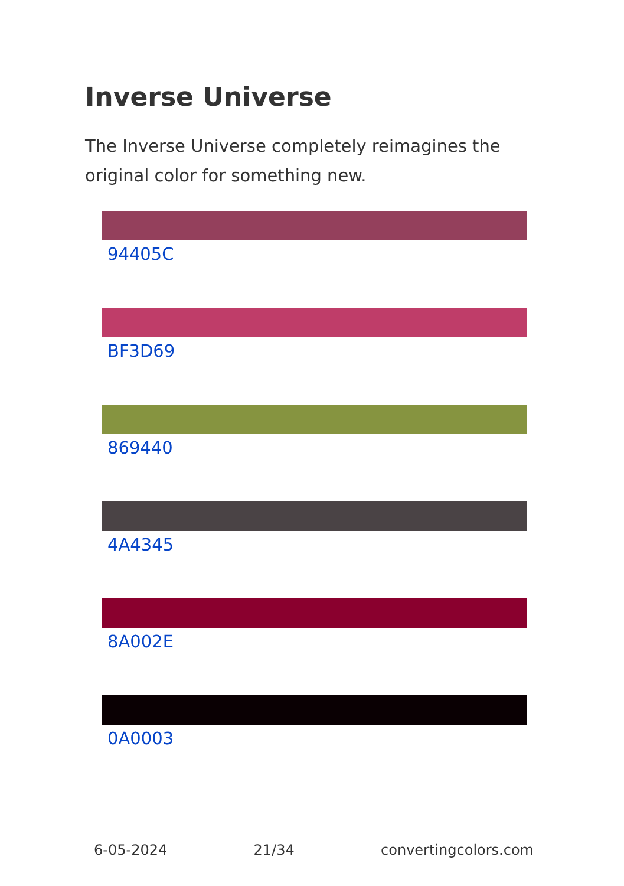Inverse Universe
The Inverse Universe completely reimagines the original color for something new.
94405C
BF3D69
869440
4A4345
8A002E
0A0003
6-05-2024 21/34 convertingcolors.com